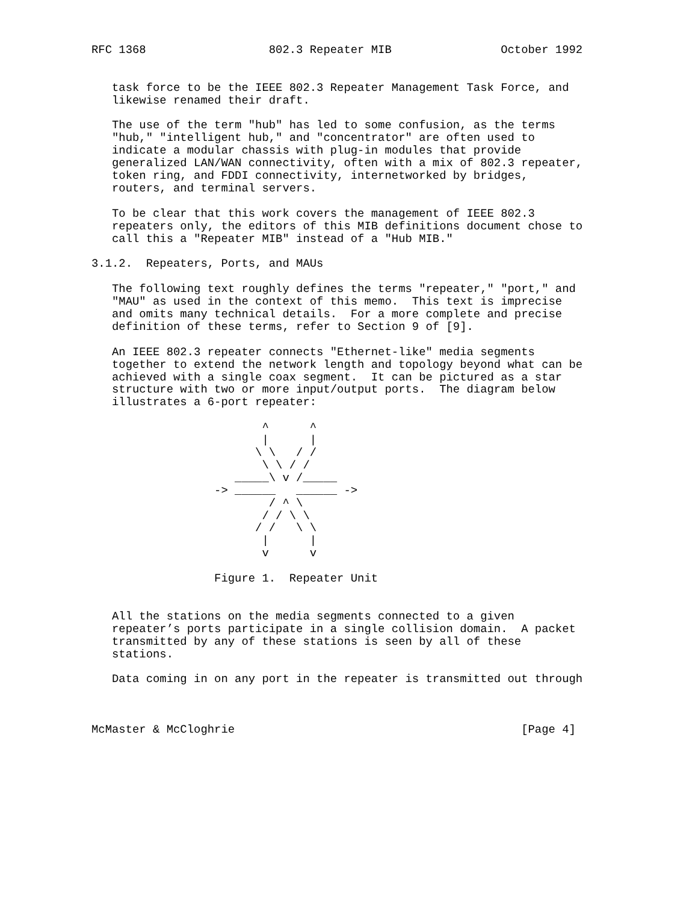RFC 1368                  802.3 Repeater MIB                October 1992


   task force to be the IEEE 802.3 Repeater Management Task Force, and
   likewise renamed their draft.

   The use of the term "hub" has led to some confusion, as the terms
   "hub," "intelligent hub," and "concentrator" are often used to
   indicate a modular chassis with plug-in modules that provide
   generalized LAN/WAN connectivity, often with a mix of 802.3 repeater,
   token ring, and FDDI connectivity, internetworked by bridges,
   routers, and terminal servers.

   To be clear that this work covers the management of IEEE 802.3
   repeaters only, the editors of this MIB definitions document chose to
   call this a "Repeater MIB" instead of a "Hub MIB."

3.1.2.  Repeaters, Ports, and MAUs

   The following text roughly defines the terms "repeater," "port," and
   "MAU" as used in the context of this memo.  This text is imprecise
   and omits many technical details.  For a more complete and precise
   definition of these terms, refer to Section 9 of [9].

   An IEEE 802.3 repeater connects "Ethernet-like" media segments
   together to extend the network length and topology beyond what can be
   achieved with a single coax segment.  It can be pictured as a star
   structure with two or more input/output ports.  The diagram below
   illustrates a 6-port repeater:

                         ^      ^
                         |      |
                        \ \   / /
                         \ \ / /
                     _____\ v /_____
                  -> ______   ______ ->
                          / ^ \
                         / / \ \
                        / /   \ \
                         |      |
                         v      v

                  Figure 1.  Repeater Unit


   All the stations on the media segments connected to a given
   repeater’s ports participate in a single collision domain.  A packet
   transmitted by any of these stations is seen by all of these
   stations.

   Data coming in on any port in the repeater is transmitted out through



McMaster & McCloghrie                                          [Page 4]